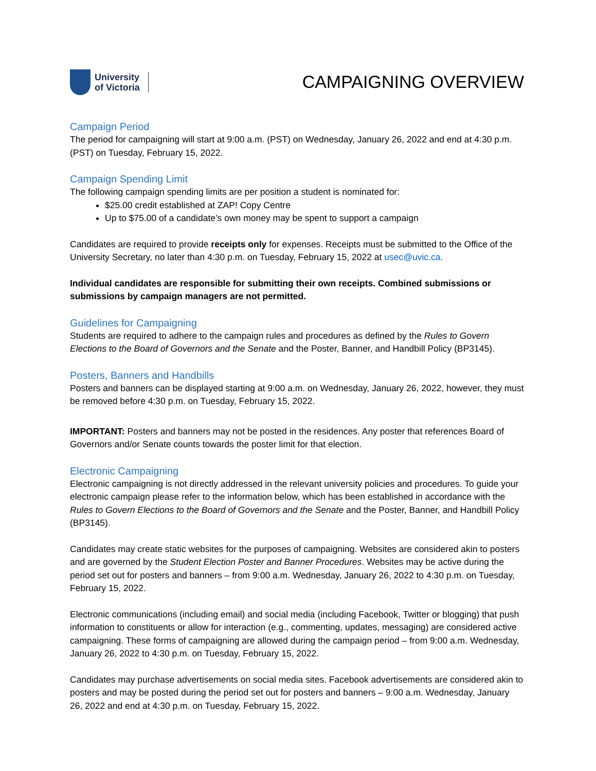University
of Victoria
CAMPAIGNING OVERVIEW
Campaign Period
The period for campaigning will start at 9:00 a.m. (PST) on Wednesday, January 26, 2022 and end at 4:30 p.m. (PST) on Tuesday, February 15, 2022.
Campaign Spending Limit
The following campaign spending limits are per position a student is nominated for:
$25.00 credit established at ZAP! Copy Centre
Up to $75.00 of a candidate’s own money may be spent to support a campaign
Candidates are required to provide receipts only for expenses. Receipts must be submitted to the Office of the University Secretary, no later than 4:30 p.m. on Tuesday, February 15, 2022 at usec@uvic.ca.
Individual candidates are responsible for submitting their own receipts. Combined submissions or submissions by campaign managers are not permitted.
Guidelines for Campaigning
Students are required to adhere to the campaign rules and procedures as defined by the Rules to Govern Elections to the Board of Governors and the Senate and the Poster, Banner, and Handbill Policy (BP3145).
Posters, Banners and Handbills
Posters and banners can be displayed starting at 9:00 a.m. on Wednesday, January 26, 2022, however, they must be removed before 4:30 p.m. on Tuesday, February 15, 2022.
IMPORTANT: Posters and banners may not be posted in the residences. Any poster that references Board of Governors and/or Senate counts towards the poster limit for that election.
Electronic Campaigning
Electronic campaigning is not directly addressed in the relevant university policies and procedures. To guide your electronic campaign please refer to the information below, which has been established in accordance with the Rules to Govern Elections to the Board of Governors and the Senate and the Poster, Banner, and Handbill Policy (BP3145).
Candidates may create static websites for the purposes of campaigning. Websites are considered akin to posters and are governed by the Student Election Poster and Banner Procedures. Websites may be active during the period set out for posters and banners – from 9:00 a.m. Wednesday, January 26, 2022 to 4:30 p.m. on Tuesday, February 15, 2022.
Electronic communications (including email) and social media (including Facebook, Twitter or blogging) that push information to constituents or allow for interaction (e.g., commenting, updates, messaging) are considered active campaigning. These forms of campaigning are allowed during the campaign period – from 9:00 a.m. Wednesday, January 26, 2022 to 4:30 p.m. on Tuesday, February 15, 2022.
Candidates may purchase advertisements on social media sites. Facebook advertisements are considered akin to posters and may be posted during the period set out for posters and banners – 9:00 a.m. Wednesday, January 26, 2022 and end at 4:30 p.m. on Tuesday, February 15, 2022.